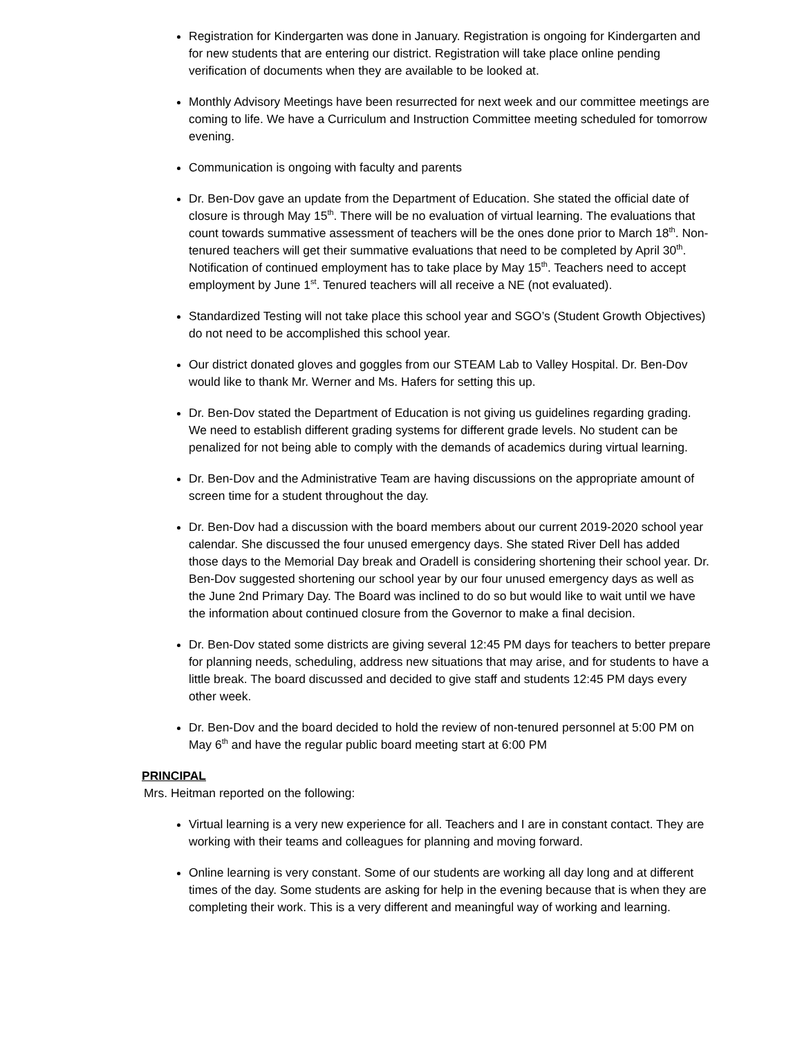Registration for Kindergarten was done in January. Registration is ongoing for Kindergarten and for new students that are entering our district. Registration will take place online pending verification of documents when they are available to be looked at.
Monthly Advisory Meetings have been resurrected for next week and our committee meetings are coming to life. We have a Curriculum and Instruction Committee meeting scheduled for tomorrow evening.
Communication is ongoing with faculty and parents
Dr. Ben-Dov gave an update from the Department of Education. She stated the official date of closure is through May 15<sup>th</sup>. There will be no evaluation of virtual learning. The evaluations that count towards summative assessment of teachers will be the ones done prior to March 18<sup>th</sup>. Non-tenured teachers will get their summative evaluations that need to be completed by April 30<sup>th</sup>. Notification of continued employment has to take place by May 15<sup>th</sup>. Teachers need to accept employment by June 1<sup>st</sup>. Tenured teachers will all receive a NE (not evaluated).
Standardized Testing will not take place this school year and SGO’s (Student Growth Objectives) do not need to be accomplished this school year.
Our district donated gloves and goggles from our STEAM Lab to Valley Hospital. Dr. Ben-Dov would like to thank Mr. Werner and Ms. Hafers for setting this up.
Dr. Ben-Dov stated the Department of Education is not giving us guidelines regarding grading. We need to establish different grading systems for different grade levels. No student can be penalized for not being able to comply with the demands of academics during virtual learning.
Dr. Ben-Dov and the Administrative Team are having discussions on the appropriate amount of screen time for a student throughout the day.
Dr. Ben-Dov had a discussion with the board members about our current 2019-2020 school year calendar. She discussed the four unused emergency days. She stated River Dell has added those days to the Memorial Day break and Oradell is considering shortening their school year. Dr. Ben-Dov suggested shortening our school year by our four unused emergency days as well as the June 2nd Primary Day. The Board was inclined to do so but would like to wait until we have the information about continued closure from the Governor to make a final decision.
Dr. Ben-Dov stated some districts are giving several 12:45 PM days for teachers to better prepare for planning needs, scheduling, address new situations that may arise, and for students to have a little break. The board discussed and decided to give staff and students 12:45 PM days every other week.
Dr. Ben-Dov and the board decided to hold the review of non-tenured personnel at 5:00 PM on May 6<sup>th</sup> and have the regular public board meeting start at 6:00 PM
PRINCIPAL
Mrs. Heitman reported on the following:
Virtual learning is a very new experience for all. Teachers and I are in constant contact. They are working with their teams and colleagues for planning and moving forward.
Online learning is very constant. Some of our students are working all day long and at different times of the day. Some students are asking for help in the evening because that is when they are completing their work. This is a very different and meaningful way of working and learning.